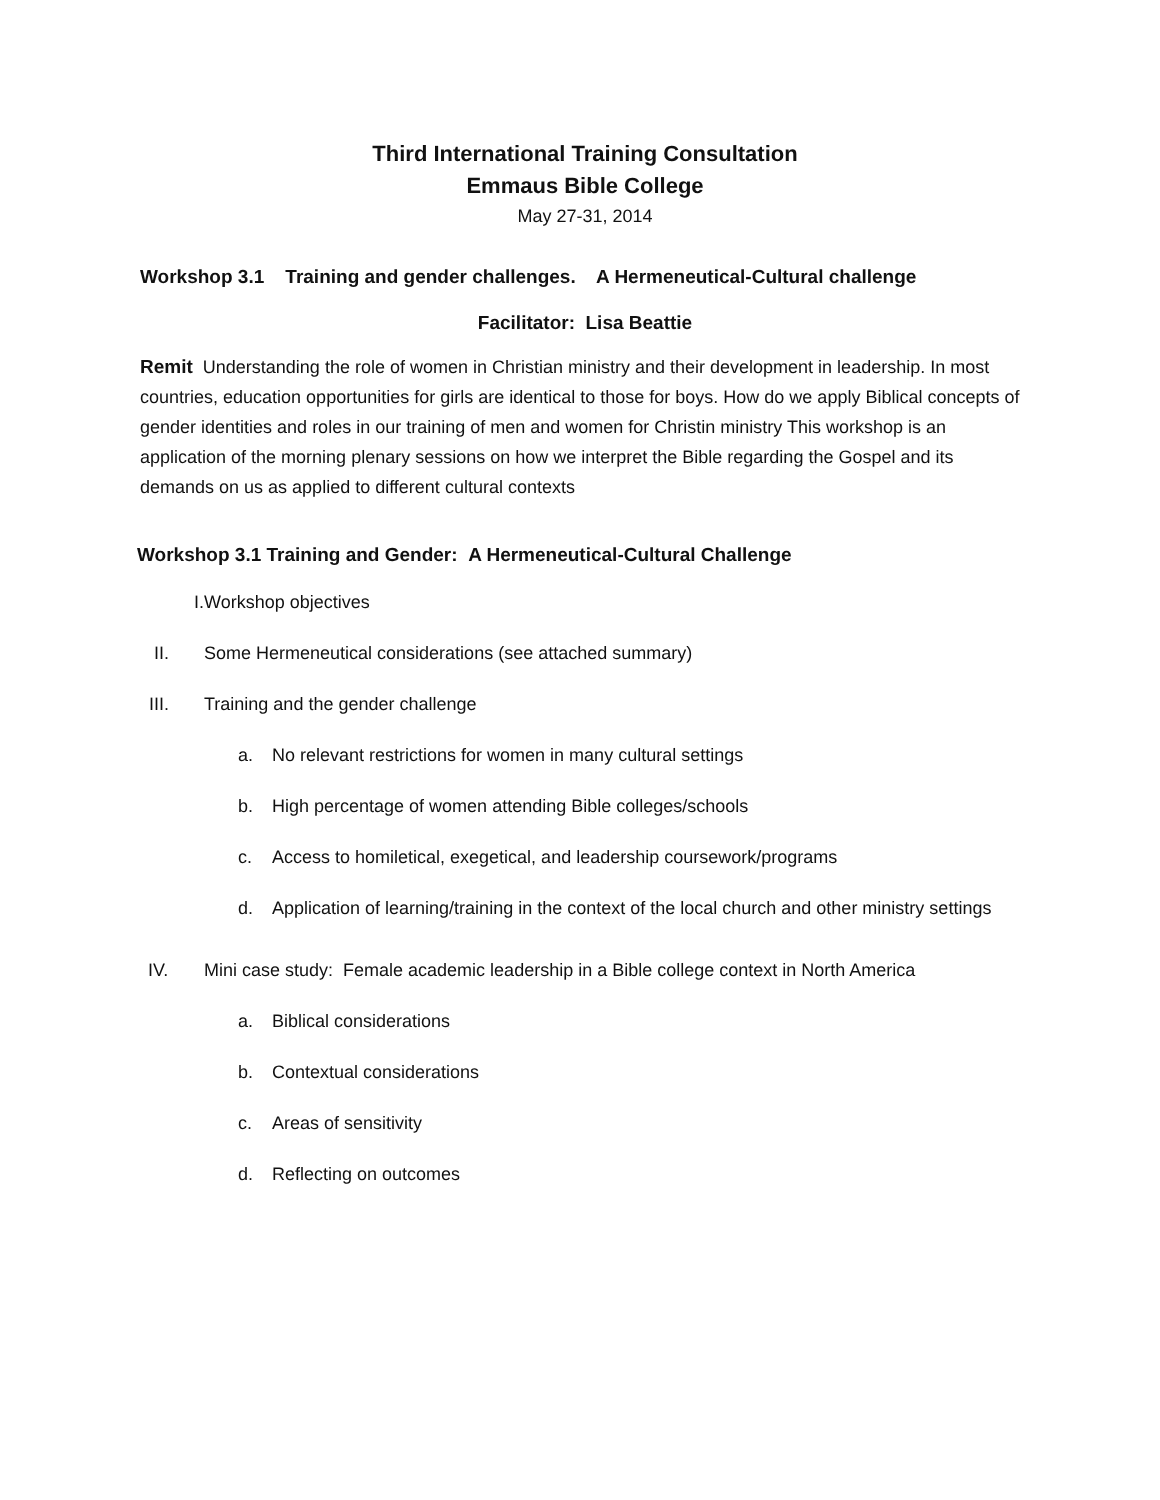Third International Training Consultation
Emmaus Bible College
May 27-31, 2014
Workshop 3.1 Training and gender challenges. A Hermeneutical-Cultural challenge
Facilitator: Lisa Beattie
Remit Understanding the role of women in Christian ministry and their development in leadership. In most countries, education opportunities for girls are identical to those for boys. How do we apply Biblical concepts of gender identities and roles in our training of men and women for Christin ministry This workshop is an application of the morning plenary sessions on how we interpret the Bible regarding the Gospel and its demands on us as applied to different cultural contexts
Workshop 3.1 Training and Gender: A Hermeneutical-Cultural Challenge
I.
Workshop objectives
II. Some Hermeneutical considerations (see attached summary)
III. Training and the gender challenge
a. No relevant restrictions for women in many cultural settings
b. High percentage of women attending Bible colleges/schools
c. Access to homiletical, exegetical, and leadership coursework/programs
d.
Application of learning/training in the context of the local church and other ministry settings
IV. Mini case study: Female academic leadership in a Bible college context in North America
a. Biblical considerations
b. Contextual considerations
c. Areas of sensitivity
d. Reflecting on outcomes